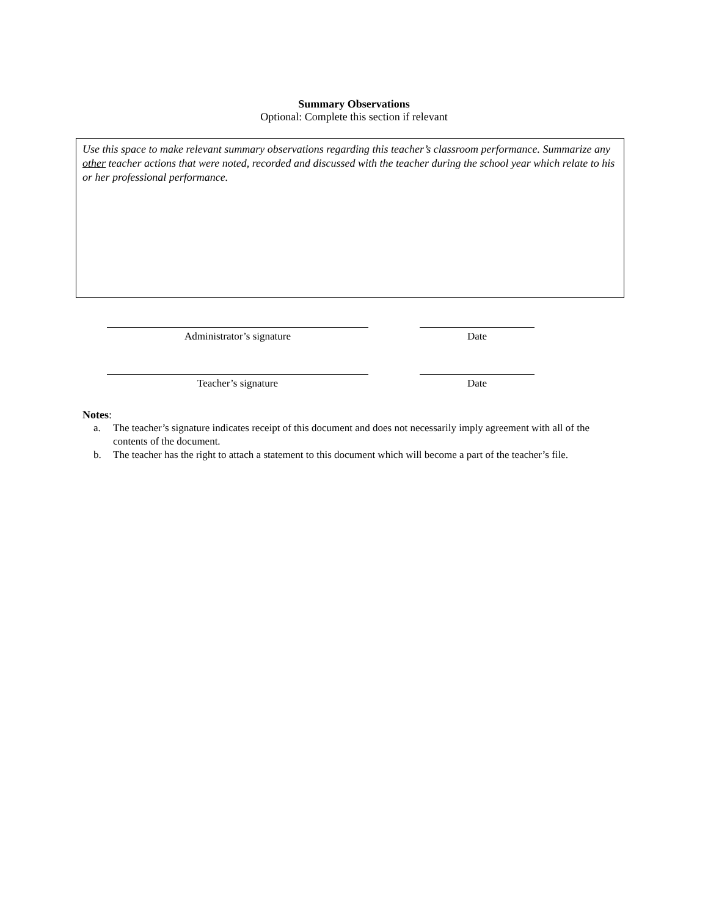Summary Observations
Optional: Complete this section if relevant
Use this space to make relevant summary observations regarding this teacher’s classroom performance. Summarize any other teacher actions that were noted, recorded and discussed with the teacher during the school year which relate to his or her professional performance.
Administrator’s signature Date
Teacher’s signature Date
Notes:
a. The teacher’s signature indicates receipt of this document and does not necessarily imply agreement with all of the contents of the document.
b. The teacher has the right to attach a statement to this document which will become a part of the teacher’s file.